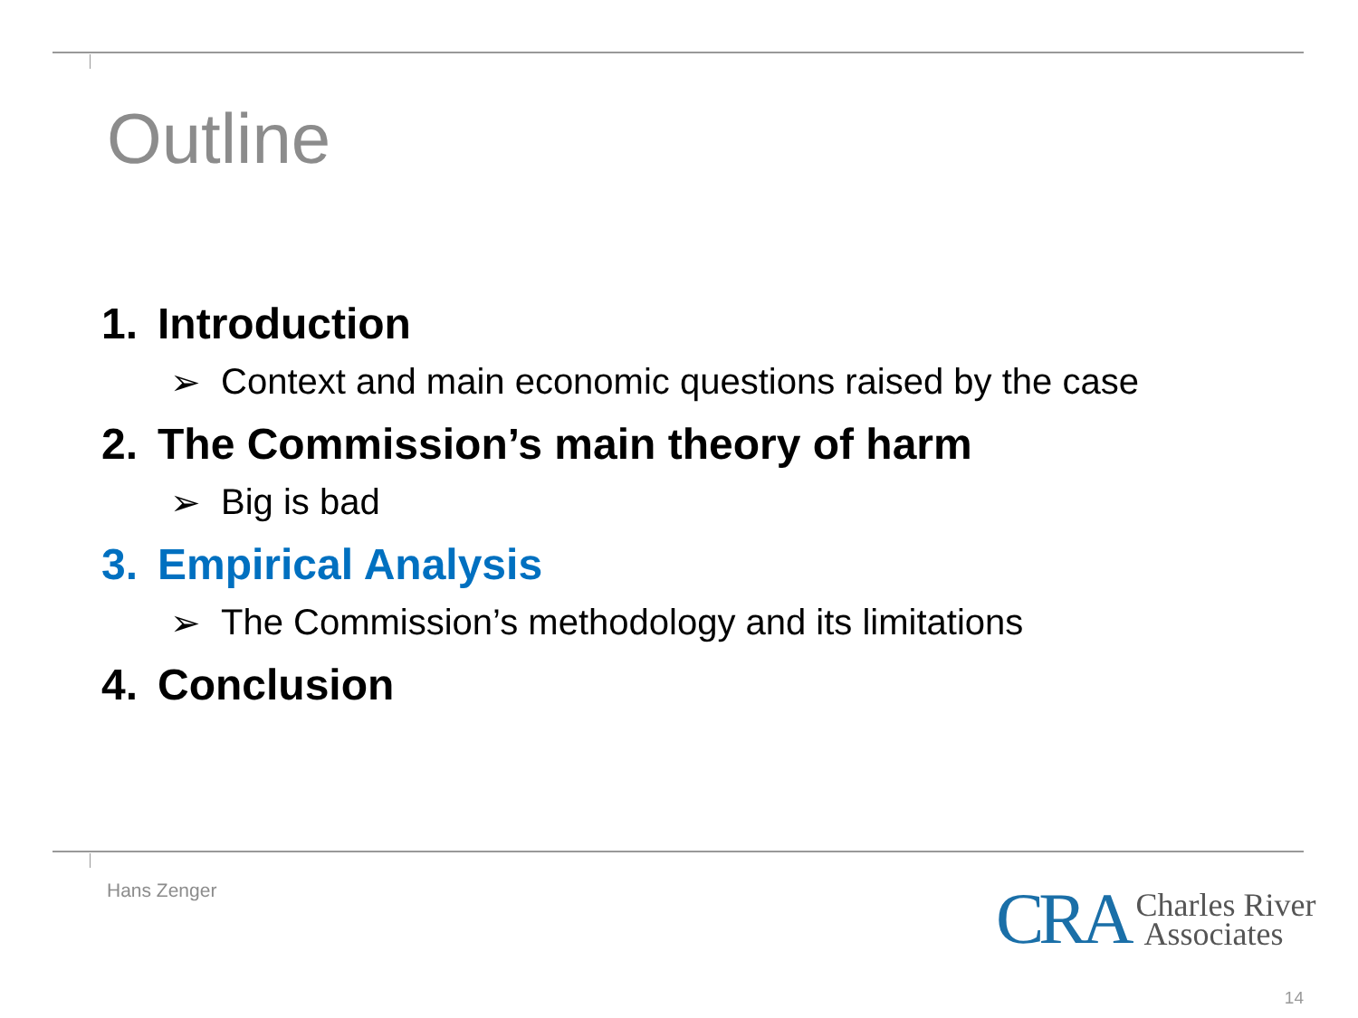Outline
1. Introduction
➢ Context and main economic questions raised by the case
2. The Commission’s main theory of harm
➢ Big is bad
3. Empirical Analysis
➢ The Commission’s methodology and its limitations
4. Conclusion
Hans Zenger
CRA Charles River
Associates
14